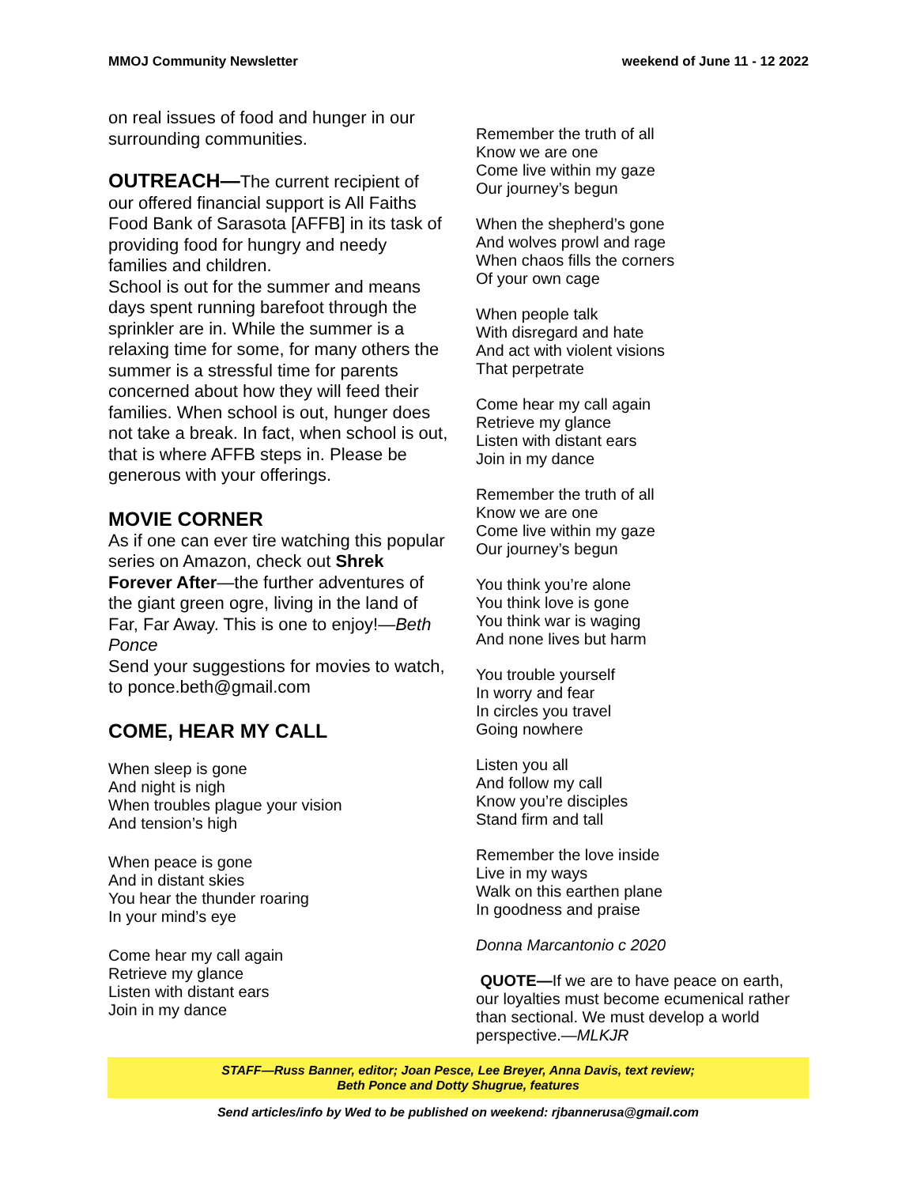MMOJ Community Newsletter weekend of June 11 - 12 2022
on real issues of food and hunger in our surrounding communities.
OUTREACH—The current recipient of our offered financial support is All Faiths Food Bank of Sarasota [AFFB] in its task of providing food for hungry and needy families and children.
School is out for the summer and means days spent running barefoot through the sprinkler are in. While the summer is a relaxing time for some, for many others the summer is a stressful time for parents concerned about how they will feed their families. When school is out, hunger does not take a break. In fact, when school is out, that is where AFFB steps in. Please be generous with your offerings.
MOVIE CORNER
As if one can ever tire watching this popular series on Amazon, check out Shrek Forever After—the further adventures of the giant green ogre, living in the land of Far, Far Away. This is one to enjoy!—Beth Ponce
Send your suggestions for movies to watch, to ponce.beth@gmail.com
COME, HEAR MY CALL
When sleep is gone
And night is nigh
When troubles plague your vision
And tension’s high
When peace is gone
And in distant skies
You hear the thunder roaring
In your mind’s eye
Come hear my call again
Retrieve my glance
Listen with distant ears
Join in my dance
Remember the truth of all
Know we are one
Come live within my gaze
Our journey’s begun
When the shepherd’s gone
And wolves prowl and rage
When chaos fills the corners
Of your own cage
When people talk
With disregard and hate
And act with violent visions
That perpetrate
Come hear my call again
Retrieve my glance
Listen with distant ears
Join in my dance
Remember the truth of all
Know we are one
Come live within my gaze
Our journey’s begun
You think you’re alone
You think love is gone
You think war is waging
And none lives but harm
You trouble yourself
In worry and fear
In circles you travel
Going nowhere
Listen you all
And follow my call
Know you’re disciples
Stand firm and tall
Remember the love inside
Live in my ways
Walk on this earthen plane
In goodness and praise
Donna Marcantonio c 2020
QUOTE—If we are to have peace on earth, our loyalties must become ecumenical rather than sectional. We must develop a world perspective.—MLKJR
STAFF—Russ Banner, editor; Joan Pesce, Lee Breyer, Anna Davis, text review;
Beth Ponce and Dotty Shugrue, features
Send articles/info by Wed to be published on weekend: rjbannerusa@gmail.com